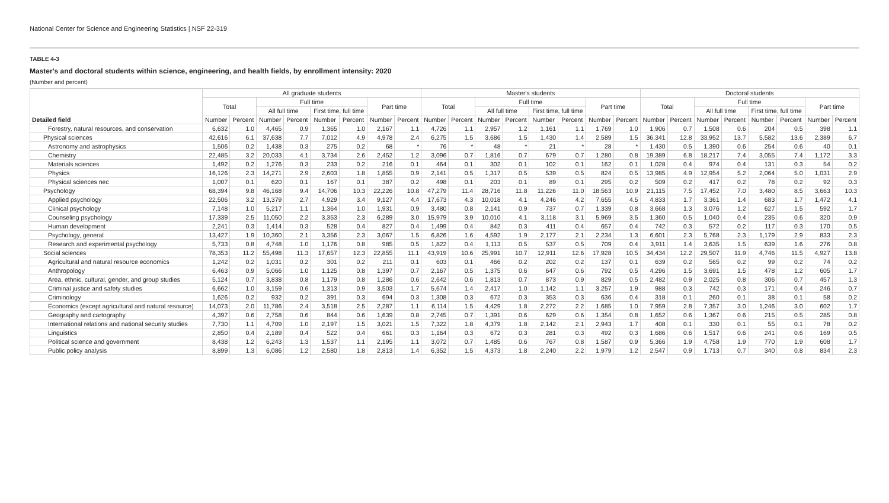National Center for Science and Engineering Statistics | NSF 22-319
TABLE 4-3
Master's and doctoral students within science, engineering, and health fields, by enrollment intensity: 2020
(Number and percent)
| Detailed field | All graduate students | | | | | | | | Master's students | | | | | | | | Doctoral students | | | | | | | |
| --- | --- | --- | --- | --- | --- | --- | --- | --- | --- | --- | --- | --- | --- | --- | --- | --- | --- | --- | --- | --- | --- | --- | --- | --- |
| | Total | | Full time | | | | Part time | | Total | | Full time | | | | Part time | | Total | | Full time | | | | Part time | |
| | | | All full time | | First time, full time | | | | | | All full time | | First time, full time | | | | | | All full time | | First time, full time | | | |
| | Number | Percent | Number | Percent | Number | Percent | Number | Percent | Number | Percent | Number | Percent | Number | Percent | Number | Percent | Number | Percent | Number | Percent | Number | Percent | Number | Percent |
| Forestry, natural resources, and conservation | 6,632 | 1.0 | 4,465 | 0.9 | 1,365 | 1.0 | 2,167 | 1.1 | 4,726 | 1.1 | 2,957 | 1.2 | 1,161 | 1.1 | 1,769 | 1.0 | 1,906 | 0.7 | 1,508 | 0.6 | 204 | 0.5 | 398 | 1.1 |
| Physical sciences | 42,616 | 6.1 | 37,638 | 7.7 | 7,012 | 4.9 | 4,978 | 2.4 | 6,275 | 1.5 | 3,686 | 1.5 | 1,430 | 1.4 | 2,589 | 1.5 | 36,341 | 12.8 | 33,952 | 13.7 | 5,582 | 13.6 | 2,389 | 6.7 |
| Astronomy and astrophysics | 1,506 | 0.2 | 1,438 | 0.3 | 275 | 0.2 | 68 | * | 76 | * | 48 | * | 21 | * | 28 | * | 1,430 | 0.5 | 1,390 | 0.6 | 254 | 0.6 | 40 | 0.1 |
| Chemistry | 22,485 | 3.2 | 20,033 | 4.1 | 3,734 | 2.6 | 2,452 | 1.2 | 3,096 | 0.7 | 1,816 | 0.7 | 679 | 0.7 | 1,280 | 0.8 | 19,389 | 6.8 | 18,217 | 7.4 | 3,055 | 7.4 | 1,172 | 3.3 |
| Materials sciences | 1,492 | 0.2 | 1,276 | 0.3 | 233 | 0.2 | 216 | 0.1 | 464 | 0.1 | 302 | 0.1 | 102 | 0.1 | 162 | 0.1 | 1,028 | 0.4 | 974 | 0.4 | 131 | 0.3 | 54 | 0.2 |
| Physics | 16,126 | 2.3 | 14,271 | 2.9 | 2,603 | 1.8 | 1,855 | 0.9 | 2,141 | 0.5 | 1,317 | 0.5 | 539 | 0.5 | 824 | 0.5 | 13,985 | 4.9 | 12,954 | 5.2 | 2,064 | 5.0 | 1,031 | 2.9 |
| Physical sciences nec | 1,007 | 0.1 | 620 | 0.1 | 167 | 0.1 | 387 | 0.2 | 498 | 0.1 | 203 | 0.1 | 89 | 0.1 | 295 | 0.2 | 509 | 0.2 | 417 | 0.2 | 78 | 0.2 | 92 | 0.3 |
| Psychology | 68,394 | 9.8 | 46,168 | 9.4 | 14,706 | 10.3 | 22,226 | 10.8 | 47,279 | 11.4 | 28,716 | 11.8 | 11,226 | 11.0 | 18,563 | 10.9 | 21,115 | 7.5 | 17,452 | 7.0 | 3,480 | 8.5 | 3,663 | 10.3 |
| Applied psychology | 22,506 | 3.2 | 13,379 | 2.7 | 4,929 | 3.4 | 9,127 | 4.4 | 17,673 | 4.3 | 10,018 | 4.1 | 4,246 | 4.2 | 7,655 | 4.5 | 4,833 | 1.7 | 3,361 | 1.4 | 683 | 1.7 | 1,472 | 4.1 |
| Clinical psychology | 7,148 | 1.0 | 5,217 | 1.1 | 1,364 | 1.0 | 1,931 | 0.9 | 3,480 | 0.8 | 2,141 | 0.9 | 737 | 0.7 | 1,339 | 0.8 | 3,668 | 1.3 | 3,076 | 1.2 | 627 | 1.5 | 592 | 1.7 |
| Counseling psychology | 17,339 | 2.5 | 11,050 | 2.2 | 3,353 | 2.3 | 6,289 | 3.0 | 15,979 | 3.9 | 10,010 | 4.1 | 3,118 | 3.1 | 5,969 | 3.5 | 1,360 | 0.5 | 1,040 | 0.4 | 235 | 0.6 | 320 | 0.9 |
| Human development | 2,241 | 0.3 | 1,414 | 0.3 | 528 | 0.4 | 827 | 0.4 | 1,499 | 0.4 | 842 | 0.3 | 411 | 0.4 | 657 | 0.4 | 742 | 0.3 | 572 | 0.2 | 117 | 0.3 | 170 | 0.5 |
| Psychology, general | 13,427 | 1.9 | 10,360 | 2.1 | 3,356 | 2.3 | 3,067 | 1.5 | 6,826 | 1.6 | 4,592 | 1.9 | 2,177 | 2.1 | 2,234 | 1.3 | 6,601 | 2.3 | 5,768 | 2.3 | 1,179 | 2.9 | 833 | 2.3 |
| Research and experimental psychology | 5,733 | 0.8 | 4,748 | 1.0 | 1,176 | 0.8 | 985 | 0.5 | 1,822 | 0.4 | 1,113 | 0.5 | 537 | 0.5 | 709 | 0.4 | 3,911 | 1.4 | 3,635 | 1.5 | 639 | 1.6 | 276 | 0.8 |
| Social sciences | 78,353 | 11.2 | 55,498 | 11.3 | 17,657 | 12.3 | 22,855 | 11.1 | 43,919 | 10.6 | 25,991 | 10.7 | 12,911 | 12.6 | 17,928 | 10.5 | 34,434 | 12.2 | 29,507 | 11.9 | 4,746 | 11.5 | 4,927 | 13.8 |
| Agricultural and natural resource economics | 1,242 | 0.2 | 1,031 | 0.2 | 301 | 0.2 | 211 | 0.1 | 603 | 0.1 | 466 | 0.2 | 202 | 0.2 | 137 | 0.1 | 639 | 0.2 | 565 | 0.2 | 99 | 0.2 | 74 | 0.2 |
| Anthropology | 6,463 | 0.9 | 5,066 | 1.0 | 1,125 | 0.8 | 1,397 | 0.7 | 2,167 | 0.5 | 1,375 | 0.6 | 647 | 0.6 | 792 | 0.5 | 4,296 | 1.5 | 3,691 | 1.5 | 478 | 1.2 | 605 | 1.7 |
| Area, ethnic, cultural, gender, and group studies | 5,124 | 0.7 | 3,838 | 0.8 | 1,179 | 0.8 | 1,286 | 0.6 | 2,642 | 0.6 | 1,813 | 0.7 | 873 | 0.9 | 829 | 0.5 | 2,482 | 0.9 | 2,025 | 0.8 | 306 | 0.7 | 457 | 1.3 |
| Criminal justice and safety studies | 6,662 | 1.0 | 3,159 | 0.6 | 1,313 | 0.9 | 3,503 | 1.7 | 5,674 | 1.4 | 2,417 | 1.0 | 1,142 | 1.1 | 3,257 | 1.9 | 988 | 0.3 | 742 | 0.3 | 171 | 0.4 | 246 | 0.7 |
| Criminology | 1,626 | 0.2 | 932 | 0.2 | 391 | 0.3 | 694 | 0.3 | 1,308 | 0.3 | 672 | 0.3 | 353 | 0.3 | 636 | 0.4 | 318 | 0.1 | 260 | 0.1 | 38 | 0.1 | 58 | 0.2 |
| Economics (except agricultural and natural resource) | 14,073 | 2.0 | 11,786 | 2.4 | 3,518 | 2.5 | 2,287 | 1.1 | 6,114 | 1.5 | 4,429 | 1.8 | 2,272 | 2.2 | 1,685 | 1.0 | 7,959 | 2.8 | 7,357 | 3.0 | 1,246 | 3.0 | 602 | 1.7 |
| Geography and cartography | 4,397 | 0.6 | 2,758 | 0.6 | 844 | 0.6 | 1,639 | 0.8 | 2,745 | 0.7 | 1,391 | 0.6 | 629 | 0.6 | 1,354 | 0.8 | 1,652 | 0.6 | 1,367 | 0.6 | 215 | 0.5 | 285 | 0.8 |
| International relations and national security studies | 7,730 | 1.1 | 4,709 | 1.0 | 2,197 | 1.5 | 3,021 | 1.5 | 7,322 | 1.8 | 4,379 | 1.8 | 2,142 | 2.1 | 2,943 | 1.7 | 408 | 0.1 | 330 | 0.1 | 55 | 0.1 | 78 | 0.2 |
| Linguistics | 2,850 | 0.4 | 2,189 | 0.4 | 522 | 0.4 | 661 | 0.3 | 1,164 | 0.3 | 672 | 0.3 | 281 | 0.3 | 492 | 0.3 | 1,686 | 0.6 | 1,517 | 0.6 | 241 | 0.6 | 169 | 0.5 |
| Political science and government | 8,438 | 1.2 | 6,243 | 1.3 | 1,537 | 1.1 | 2,195 | 1.1 | 3,072 | 0.7 | 1,485 | 0.6 | 767 | 0.8 | 1,587 | 0.9 | 5,366 | 1.9 | 4,758 | 1.9 | 770 | 1.9 | 608 | 1.7 |
| Public policy analysis | 8,899 | 1.3 | 6,086 | 1.2 | 2,580 | 1.8 | 2,813 | 1.4 | 6,352 | 1.5 | 4,373 | 1.8 | 2,240 | 2.2 | 1,979 | 1.2 | 2,547 | 0.9 | 1,713 | 0.7 | 340 | 0.8 | 834 | 2.3 |